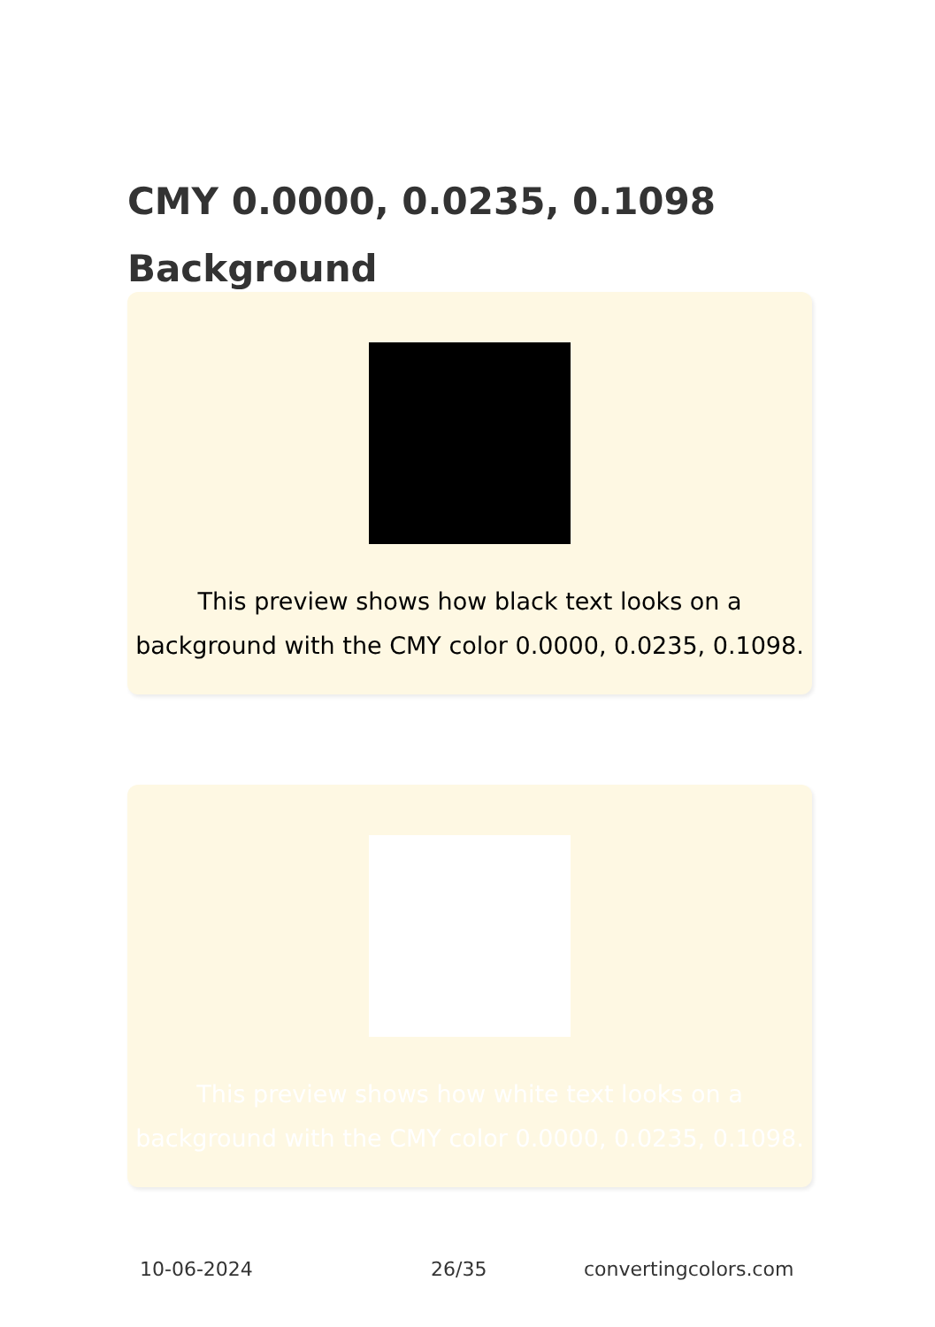CMY 0.0000, 0.0235, 0.1098 Background
This preview shows how black text looks on a background with the CMY color 0.0000, 0.0235, 0.1098.
This preview shows how white text looks on a background with the CMY color 0.0000, 0.0235, 0.1098.
10-06-2024 26/35 convertingcolors.com